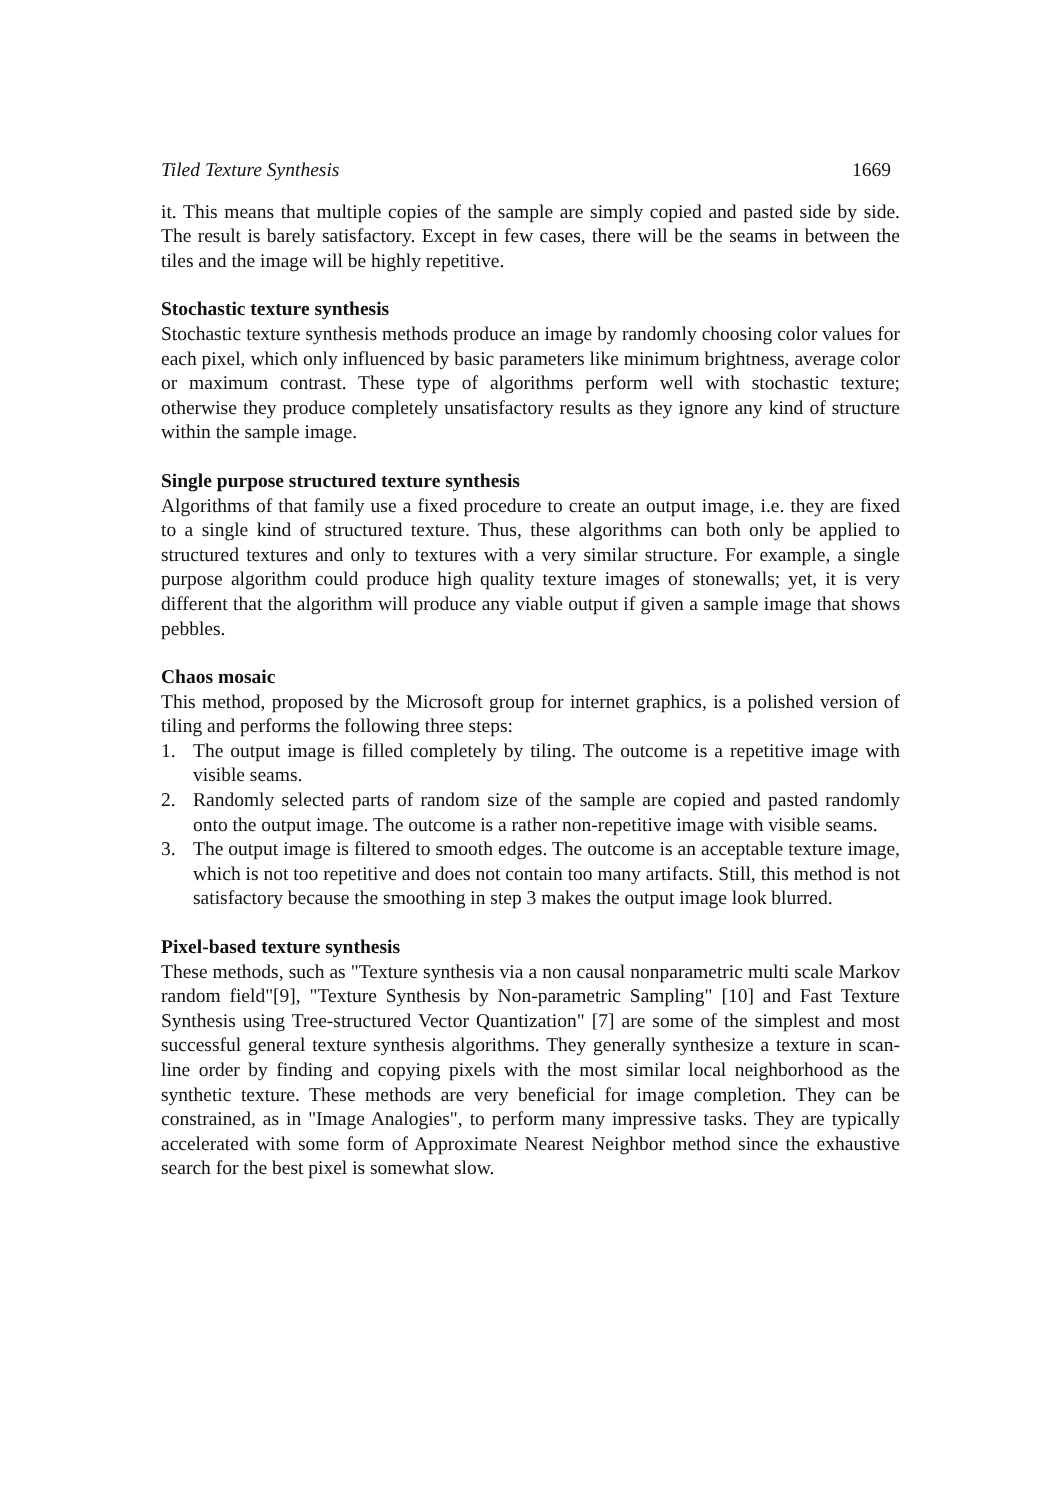Tiled Texture Synthesis 1669
it. This means that multiple copies of the sample are simply copied and pasted side by side. The result is barely satisfactory. Except in few cases, there will be the seams in between the tiles and the image will be highly repetitive.
Stochastic texture synthesis
Stochastic texture synthesis methods produce an image by randomly choosing color values for each pixel, which only influenced by basic parameters like minimum brightness, average color or maximum contrast. These type of algorithms perform well with stochastic texture; otherwise they produce completely unsatisfactory results as they ignore any kind of structure within the sample image.
Single purpose structured texture synthesis
Algorithms of that family use a fixed procedure to create an output image, i.e. they are fixed to a single kind of structured texture. Thus, these algorithms can both only be applied to structured textures and only to textures with a very similar structure. For example, a single purpose algorithm could produce high quality texture images of stonewalls; yet, it is very different that the algorithm will produce any viable output if given a sample image that shows pebbles.
Chaos mosaic
This method, proposed by the Microsoft group for internet graphics, is a polished version of tiling and performs the following three steps:
1. The output image is filled completely by tiling. The outcome is a repetitive image with visible seams.
2. Randomly selected parts of random size of the sample are copied and pasted randomly onto the output image. The outcome is a rather non-repetitive image with visible seams.
3. The output image is filtered to smooth edges. The outcome is an acceptable texture image, which is not too repetitive and does not contain too many artifacts. Still, this method is not satisfactory because the smoothing in step 3 makes the output image look blurred.
Pixel-based texture synthesis
These methods, such as "Texture synthesis via a non causal nonparametric multi scale Markov random field"[9], "Texture Synthesis by Non-parametric Sampling" [10] and Fast Texture Synthesis using Tree-structured Vector Quantization" [7] are some of the simplest and most successful general texture synthesis algorithms. They generally synthesize a texture in scan-line order by finding and copying pixels with the most similar local neighborhood as the synthetic texture. These methods are very beneficial for image completion. They can be constrained, as in "Image Analogies", to perform many impressive tasks. They are typically accelerated with some form of Approximate Nearest Neighbor method since the exhaustive search for the best pixel is somewhat slow.